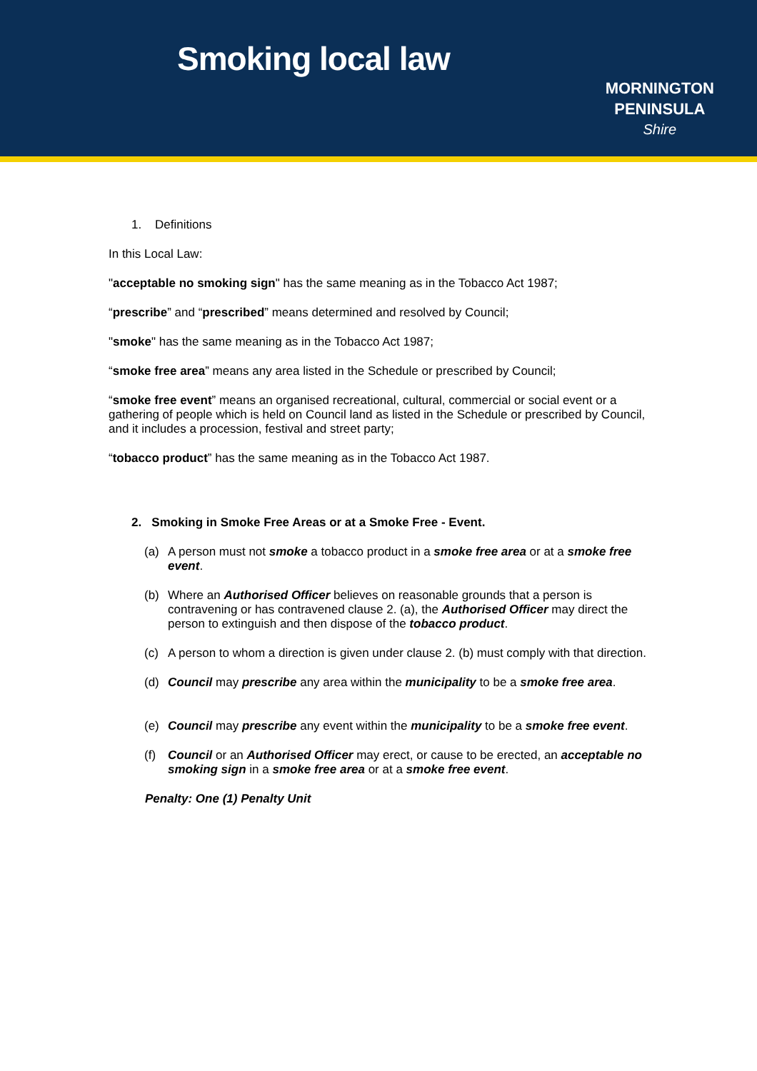Smoking local law
MORNINGTON
PENINSULA
Shire
1. Definitions
In this Local Law:
"acceptable no smoking sign" has the same meaning as in the Tobacco Act 1987;
“prescribe” and “prescribed” means determined and resolved by Council;
"smoke" has the same meaning as in the Tobacco Act 1987;
“smoke free area” means any area listed in the Schedule or prescribed by Council;
“smoke free event” means an organised recreational, cultural, commercial or social event or a gathering of people which is held on Council land as listed in the Schedule or prescribed by Council, and it includes a procession, festival and street party;
“tobacco product” has the same meaning as in the Tobacco Act 1987.
2. Smoking in Smoke Free Areas or at a Smoke Free - Event.
(a) A person must not smoke a tobacco product in a smoke free area or at a smoke free event.
(b) Where an Authorised Officer believes on reasonable grounds that a person is contravening or has contravened clause 2. (a), the Authorised Officer may direct the person to extinguish and then dispose of the tobacco product.
(c) A person to whom a direction is given under clause 2. (b) must comply with that direction.
(d) Council may prescribe any area within the municipality to be a smoke free area.
(e) Council may prescribe any event within the municipality to be a smoke free event.
(f) Council or an Authorised Officer may erect, or cause to be erected, an acceptable no smoking sign in a smoke free area or at a smoke free event.
Penalty: One (1) Penalty Unit